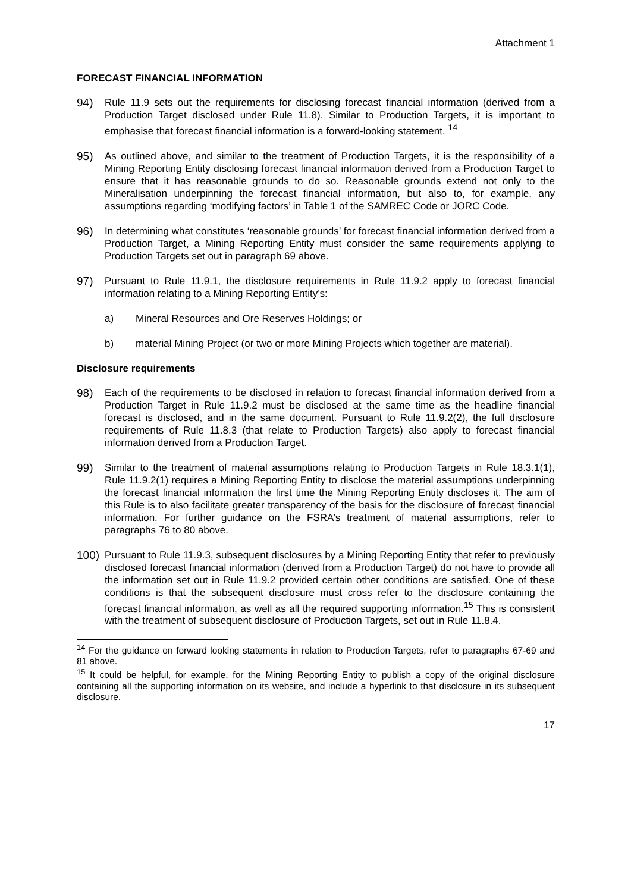Attachment 1
FORECAST FINANCIAL INFORMATION
94) Rule 11.9 sets out the requirements for disclosing forecast financial information (derived from a Production Target disclosed under Rule 11.8). Similar to Production Targets, it is important to emphasise that forecast financial information is a forward-looking statement. <sup>14</sup>
95) As outlined above, and similar to the treatment of Production Targets, it is the responsibility of a Mining Reporting Entity disclosing forecast financial information derived from a Production Target to ensure that it has reasonable grounds to do so. Reasonable grounds extend not only to the Mineralisation underpinning the forecast financial information, but also to, for example, any assumptions regarding ‘modifying factors’ in Table 1 of the SAMREC Code or JORC Code.
96) In determining what constitutes ‘reasonable grounds’ for forecast financial information derived from a Production Target, a Mining Reporting Entity must consider the same requirements applying to Production Targets set out in paragraph 69 above.
97) Pursuant to Rule 11.9.1, the disclosure requirements in Rule 11.9.2 apply to forecast financial information relating to a Mining Reporting Entity’s:
a) Mineral Resources and Ore Reserves Holdings; or
b) material Mining Project (or two or more Mining Projects which together are material).
Disclosure requirements
98) Each of the requirements to be disclosed in relation to forecast financial information derived from a Production Target in Rule 11.9.2 must be disclosed at the same time as the headline financial forecast is disclosed, and in the same document. Pursuant to Rule 11.9.2(2), the full disclosure requirements of Rule 11.8.3 (that relate to Production Targets) also apply to forecast financial information derived from a Production Target.
99) Similar to the treatment of material assumptions relating to Production Targets in Rule 18.3.1(1), Rule 11.9.2(1) requires a Mining Reporting Entity to disclose the material assumptions underpinning the forecast financial information the first time the Mining Reporting Entity discloses it. The aim of this Rule is to also facilitate greater transparency of the basis for the disclosure of forecast financial information. For further guidance on the FSRA’s treatment of material assumptions, refer to paragraphs 76 to 80 above.
100) Pursuant to Rule 11.9.3, subsequent disclosures by a Mining Reporting Entity that refer to previously disclosed forecast financial information (derived from a Production Target) do not have to provide all the information set out in Rule 11.9.2 provided certain other conditions are satisfied. One of these conditions is that the subsequent disclosure must cross refer to the disclosure containing the forecast financial information, as well as all the required supporting information.<sup>15</sup> This is consistent with the treatment of subsequent disclosure of Production Targets, set out in Rule 11.8.4.
<sup>14</sup> For the guidance on forward looking statements in relation to Production Targets, refer to paragraphs 67-69 and 81 above.
<sup>15</sup> It could be helpful, for example, for the Mining Reporting Entity to publish a copy of the original disclosure containing all the supporting information on its website, and include a hyperlink to that disclosure in its subsequent disclosure.
17